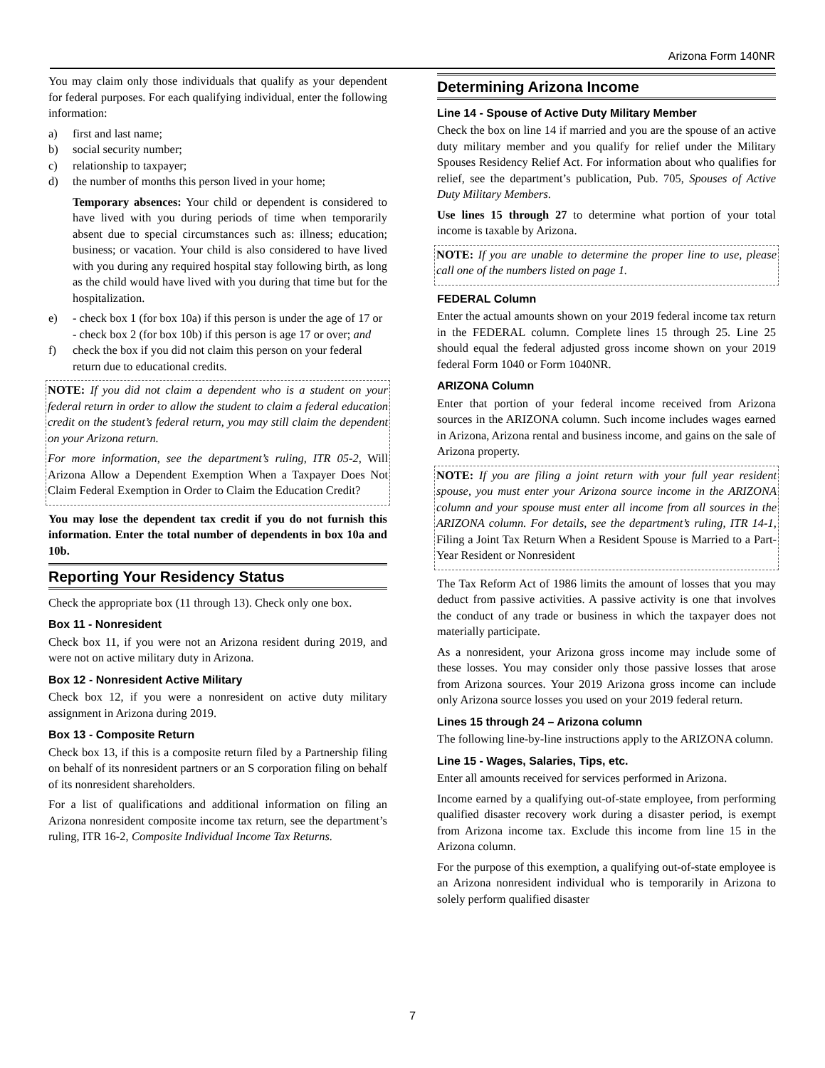Arizona Form 140NR
You may claim only those individuals that qualify as your dependent for federal purposes. For each qualifying individual, enter the following information:
a) first and last name;
b) social security number;
c) relationship to taxpayer;
d) the number of months this person lived in your home;
Temporary absences: Your child or dependent is considered to have lived with you during periods of time when temporarily absent due to special circumstances such as: illness; education; business; or vacation. Your child is also considered to have lived with you during any required hospital stay following birth, as long as the child would have lived with you during that time but for the hospitalization.
e) - check box 1 (for box 10a) if this person is under the age of 17 or
- check box 2 (for box 10b) if this person is age 17 or over; and
f) check the box if you did not claim this person on your federal return due to educational credits.
NOTE: If you did not claim a dependent who is a student on your federal return in order to allow the student to claim a federal education credit on the student’s federal return, you may still claim the dependent on your Arizona return.
For more information, see the department’s ruling, ITR 05-2, Will Arizona Allow a Dependent Exemption When a Taxpayer Does Not Claim Federal Exemption in Order to Claim the Education Credit?
You may lose the dependent tax credit if you do not furnish this information. Enter the total number of dependents in box 10a and 10b.
Reporting Your Residency Status
Check the appropriate box (11 through 13). Check only one box.
Box 11 - Nonresident
Check box 11, if you were not an Arizona resident during 2019, and were not on active military duty in Arizona.
Box 12 - Nonresident Active Military
Check box 12, if you were a nonresident on active duty military assignment in Arizona during 2019.
Box 13 - Composite Return
Check box 13, if this is a composite return filed by a Partnership filing on behalf of its nonresident partners or an S corporation filing on behalf of its nonresident shareholders.
For a list of qualifications and additional information on filing an Arizona nonresident composite income tax return, see the department’s ruling, ITR 16-2, Composite Individual Income Tax Returns.
Determining Arizona Income
Line 14 - Spouse of Active Duty Military Member
Check the box on line 14 if married and you are the spouse of an active duty military member and you qualify for relief under the Military Spouses Residency Relief Act. For information about who qualifies for relief, see the department’s publication, Pub. 705, Spouses of Active Duty Military Members.
Use lines 15 through 27 to determine what portion of your total income is taxable by Arizona.
NOTE: If you are unable to determine the proper line to use, please call one of the numbers listed on page 1.
FEDERAL Column
Enter the actual amounts shown on your 2019 federal income tax return in the FEDERAL column. Complete lines 15 through 25. Line 25 should equal the federal adjusted gross income shown on your 2019 federal Form 1040 or Form 1040NR.
ARIZONA Column
Enter that portion of your federal income received from Arizona sources in the ARIZONA column. Such income includes wages earned in Arizona, Arizona rental and business income, and gains on the sale of Arizona property.
NOTE: If you are filing a joint return with your full year resident spouse, you must enter your Arizona source income in the ARIZONA column and your spouse must enter all income from all sources in the ARIZONA column. For details, see the department’s ruling, ITR 14-1, Filing a Joint Tax Return When a Resident Spouse is Married to a Part-Year Resident or Nonresident
The Tax Reform Act of 1986 limits the amount of losses that you may deduct from passive activities. A passive activity is one that involves the conduct of any trade or business in which the taxpayer does not materially participate.
As a nonresident, your Arizona gross income may include some of these losses. You may consider only those passive losses that arose from Arizona sources. Your 2019 Arizona gross income can include only Arizona source losses you used on your 2019 federal return.
Lines 15 through 24 – Arizona column
The following line-by-line instructions apply to the ARIZONA column.
Line 15 - Wages, Salaries, Tips, etc.
Enter all amounts received for services performed in Arizona.
Income earned by a qualifying out-of-state employee, from performing qualified disaster recovery work during a disaster period, is exempt from Arizona income tax. Exclude this income from line 15 in the Arizona column.
For the purpose of this exemption, a qualifying out-of-state employee is an Arizona nonresident individual who is temporarily in Arizona to solely perform qualified disaster
7